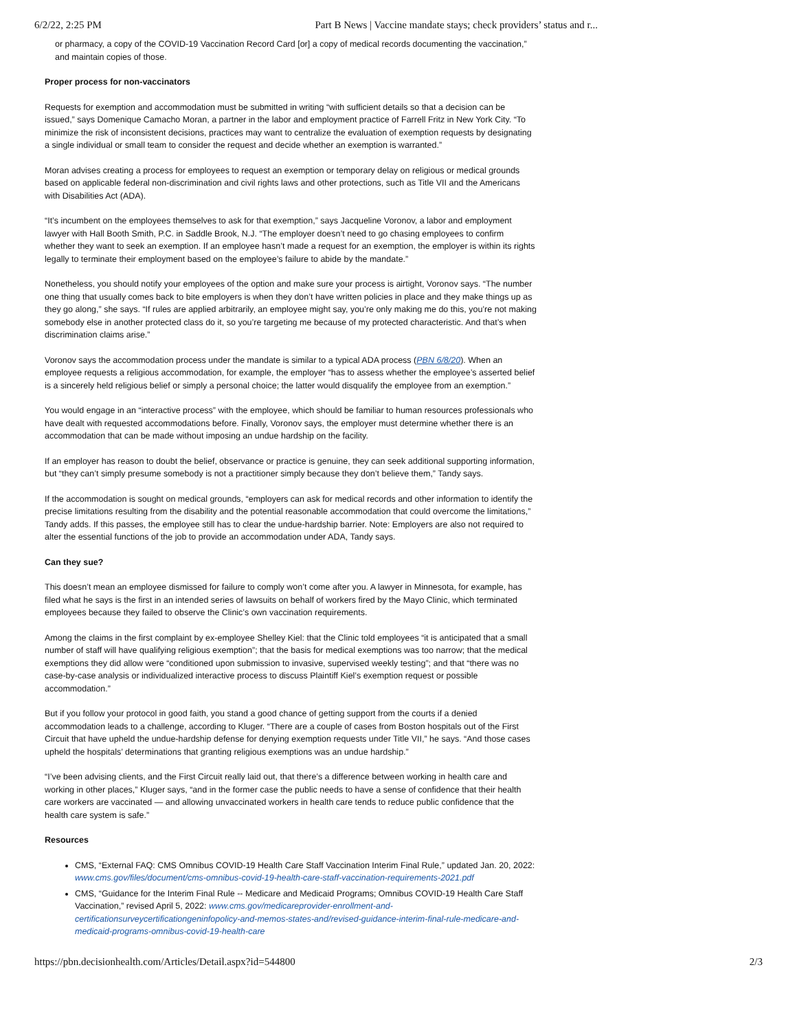6/2/22, 2:25 PM Part B News | Vaccine mandate stays; check providers’ status and r...
or pharmacy, a copy of the COVID-19 Vaccination Record Card [or] a copy of medical records documenting the vaccination,” and maintain copies of those.
Proper process for non-vaccinators
Requests for exemption and accommodation must be submitted in writing “with sufficient details so that a decision can be issued,” says Domenique Camacho Moran, a partner in the labor and employment practice of Farrell Fritz in New York City. “To minimize the risk of inconsistent decisions, practices may want to centralize the evaluation of exemption requests by designating a single individual or small team to consider the request and decide whether an exemption is warranted.”
Moran advises creating a process for employees to request an exemption or temporary delay on religious or medical grounds based on applicable federal non-discrimination and civil rights laws and other protections, such as Title VII and the Americans with Disabilities Act (ADA).
“It’s incumbent on the employees themselves to ask for that exemption,” says Jacqueline Voronov, a labor and employment lawyer with Hall Booth Smith, P.C. in Saddle Brook, N.J. “The employer doesn’t need to go chasing employees to confirm whether they want to seek an exemption. If an employee hasn’t made a request for an exemption, the employer is within its rights legally to terminate their employment based on the employee’s failure to abide by the mandate.”
Nonetheless, you should notify your employees of the option and make sure your process is airtight, Voronov says. “The number one thing that usually comes back to bite employers is when they don’t have written policies in place and they make things up as they go along,” she says. “If rules are applied arbitrarily, an employee might say, you’re only making me do this, you’re not making somebody else in another protected class do it, so you’re targeting me because of my protected characteristic. And that’s when discrimination claims arise.”
Voronov says the accommodation process under the mandate is similar to a typical ADA process (PBN 6/8/20). When an employee requests a religious accommodation, for example, the employer “has to assess whether the employee’s asserted belief is a sincerely held religious belief or simply a personal choice; the latter would disqualify the employee from an exemption.”
You would engage in an “interactive process” with the employee, which should be familiar to human resources professionals who have dealt with requested accommodations before. Finally, Voronov says, the employer must determine whether there is an accommodation that can be made without imposing an undue hardship on the facility.
If an employer has reason to doubt the belief, observance or practice is genuine, they can seek additional supporting information, but “they can’t simply presume somebody is not a practitioner simply because they don’t believe them,” Tandy says.
If the accommodation is sought on medical grounds, “employers can ask for medical records and other information to identify the precise limitations resulting from the disability and the potential reasonable accommodation that could overcome the limitations,” Tandy adds. If this passes, the employee still has to clear the undue-hardship barrier. Note: Employers are also not required to alter the essential functions of the job to provide an accommodation under ADA, Tandy says.
Can they sue?
This doesn’t mean an employee dismissed for failure to comply won’t come after you. A lawyer in Minnesota, for example, has filed what he says is the first in an intended series of lawsuits on behalf of workers fired by the Mayo Clinic, which terminated employees because they failed to observe the Clinic’s own vaccination requirements.
Among the claims in the first complaint by ex-employee Shelley Kiel: that the Clinic told employees “it is anticipated that a small number of staff will have qualifying religious exemption”; that the basis for medical exemptions was too narrow; that the medical exemptions they did allow were “conditioned upon submission to invasive, supervised weekly testing”; and that “there was no case-by-case analysis or individualized interactive process to discuss Plaintiff Kiel’s exemption request or possible accommodation.”
But if you follow your protocol in good faith, you stand a good chance of getting support from the courts if a denied accommodation leads to a challenge, according to Kluger. “There are a couple of cases from Boston hospitals out of the First Circuit that have upheld the undue-hardship defense for denying exemption requests under Title VII,” he says. “And those cases upheld the hospitals’ determinations that granting religious exemptions was an undue hardship.”
“I’ve been advising clients, and the First Circuit really laid out, that there’s a difference between working in health care and working in other places,” Kluger says, “and in the former case the public needs to have a sense of confidence that their health care workers are vaccinated — and allowing unvaccinated workers in health care tends to reduce public confidence that the health care system is safe.”
Resources
CMS, “External FAQ: CMS Omnibus COVID-19 Health Care Staff Vaccination Interim Final Rule,” updated Jan. 20, 2022: www.cms.gov/files/document/cms-omnibus-covid-19-health-care-staff-vaccination-requirements-2021.pdf
CMS, “Guidance for the Interim Final Rule -- Medicare and Medicaid Programs; Omnibus COVID-19 Health Care Staff Vaccination,” revised April 5, 2022: www.cms.gov/medicareprovider-enrollment-and-certificationsurveycertificationgeninfopolicy-and-memos-states-and/revised-guidance-interim-final-rule-medicare-and-medicaid-programs-omnibus-covid-19-health-care
https://pbn.decisionhealth.com/Articles/Detail.aspx?id=544800 2/3